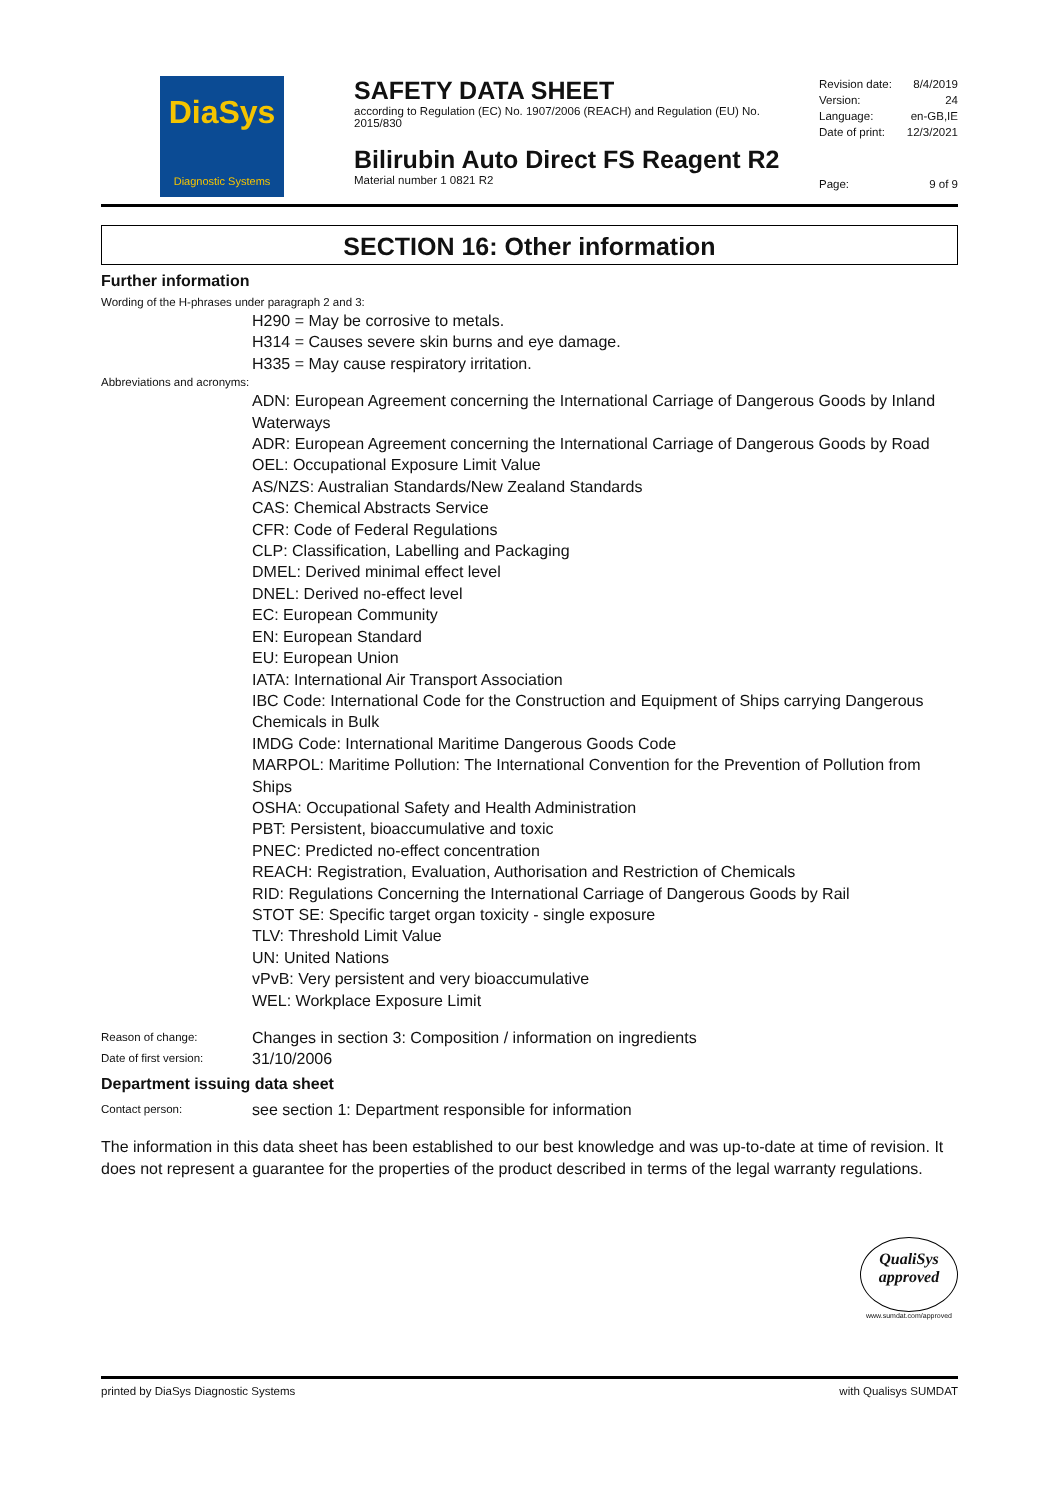DiaSys
Diagnostic Systems
SAFETY DATA SHEET
according to Regulation (EC) No. 1907/2006 (REACH) and Regulation (EU) No. 2015/830
Bilirubin Auto Direct FS Reagent R2
Material number 1 0821 R2
Revision date: 8/4/2019
Version: 24
Language: en-GB,IE
Date of print: 12/3/2021
Page: 9 of 9
SECTION 16: Other information
Further information
Wording of the H-phrases under paragraph 2 and 3:
H290 = May be corrosive to metals.
H314 = Causes severe skin burns and eye damage.
H335 = May cause respiratory irritation.
Abbreviations and acronyms:
ADN: European Agreement concerning the International Carriage of Dangerous Goods by Inland Waterways
ADR: European Agreement concerning the International Carriage of Dangerous Goods by Road
OEL: Occupational Exposure Limit Value
AS/NZS: Australian Standards/New Zealand Standards
CAS: Chemical Abstracts Service
CFR: Code of Federal Regulations
CLP: Classification, Labelling and Packaging
DMEL: Derived minimal effect level
DNEL: Derived no-effect level
EC: European Community
EN: European Standard
EU: European Union
IATA: International Air Transport Association
IBC Code: International Code for the Construction and Equipment of Ships carrying Dangerous Chemicals in Bulk
IMDG Code: International Maritime Dangerous Goods Code
MARPOL: Maritime Pollution: The International Convention for the Prevention of Pollution from Ships
OSHA: Occupational Safety and Health Administration
PBT: Persistent, bioaccumulative and toxic
PNEC: Predicted no-effect concentration
REACH: Registration, Evaluation, Authorisation and Restriction of Chemicals
RID: Regulations Concerning the International Carriage of Dangerous Goods by Rail
STOT SE: Specific target organ toxicity - single exposure
TLV: Threshold Limit Value
UN: United Nations
vPvB: Very persistent and very bioaccumulative
WEL: Workplace Exposure Limit
Reason of change: Changes in section 3: Composition / information on ingredients
Date of first version: 31/10/2006
Department issuing data sheet
Contact person: see section 1: Department responsible for information
The information in this data sheet has been established to our best knowledge and was up-to-date at time of revision. It does not represent a guarantee for the properties of the product described in terms of the legal warranty regulations.
QualiSys
approved
www.sumdat.com/approved
printed by DiaSys Diagnostic Systems with Qualisys SUMDAT